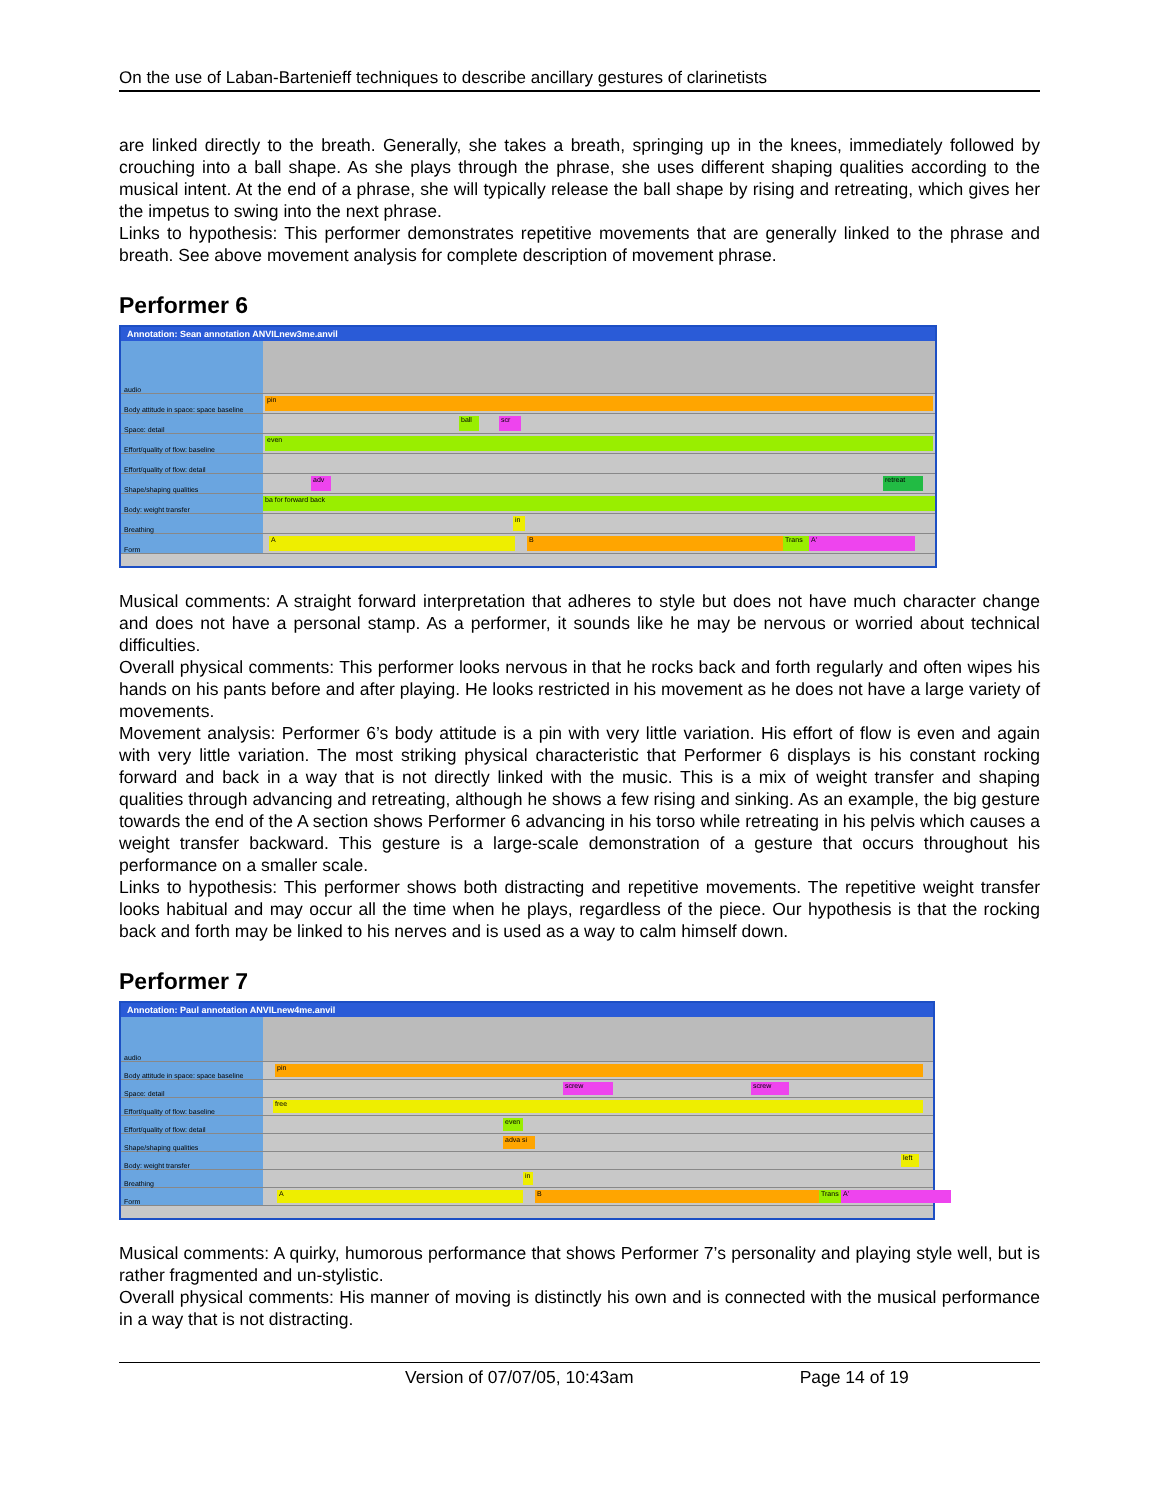On the use of Laban-Bartenieff techniques to describe ancillary gestures of clarinetists
are linked directly to the breath. Generally, she takes a breath, springing up in the knees, immediately followed by crouching into a ball shape. As she plays through the phrase, she uses different shaping qualities according to the musical intent. At the end of a phrase, she will typically release the ball shape by rising and retreating, which gives her the impetus to swing into the next phrase.
Links to hypothesis: This performer demonstrates repetitive movements that are generally linked to the phrase and breath. See above movement analysis for complete description of movement phrase.
Performer 6
Annotation: Sean annotation ANVILnew3me.anvil
audio
Body attitude in space: space baseline
pin
Space: detail
ball scr
Effort/quality of flow: baseline
even
Effort/quality of flow: detail
Shape/shaping qualities
adv retreat
Body: weight transfer
ba for forward back
Breathing
in
Form
A B Trans A'
Musical comments: A straight forward interpretation that adheres to style but does not have much character change and does not have a personal stamp. As a performer, it sounds like he may be nervous or worried about technical difficulties.
Overall physical comments: This performer looks nervous in that he rocks back and forth regularly and often wipes his hands on his pants before and after playing. He looks restricted in his movement as he does not have a large variety of movements.
Movement analysis: Performer 6’s body attitude is a pin with very little variation. His effort of flow is even and again with very little variation. The most striking physical characteristic that Performer 6 displays is his constant rocking forward and back in a way that is not directly linked with the music. This is a mix of weight transfer and shaping qualities through advancing and retreating, although he shows a few rising and sinking. As an example, the big gesture towards the end of the A section shows Performer 6 advancing in his torso while retreating in his pelvis which causes a weight transfer backward. This gesture is a large-scale demonstration of a gesture that occurs throughout his performance on a smaller scale.
Links to hypothesis: This performer shows both distracting and repetitive movements. The repetitive weight transfer looks habitual and may occur all the time when he plays, regardless of the piece. Our hypothesis is that the rocking back and forth may be linked to his nerves and is used as a way to calm himself down.
Performer 7
Annotation: Paul annotation ANVILnew4me.anvil
audio
Body attitude in space: space baseline
pin
Space: detail
screw screw
Effort/quality of flow: baseline
free
Effort/quality of flow: detail
even
Shape/shaping qualities
adva si
Body: weight transfer
left
Breathing
in
Form
A B
Trans
A'
Musical comments: A quirky, humorous performance that shows Performer 7’s personality and playing style well, but is rather fragmented and un-stylistic.
Overall physical comments: His manner of moving is distinctly his own and is connected with the musical performance in a way that is not distracting.
Version of 07/07/05, 10:43am Page 14 of 19